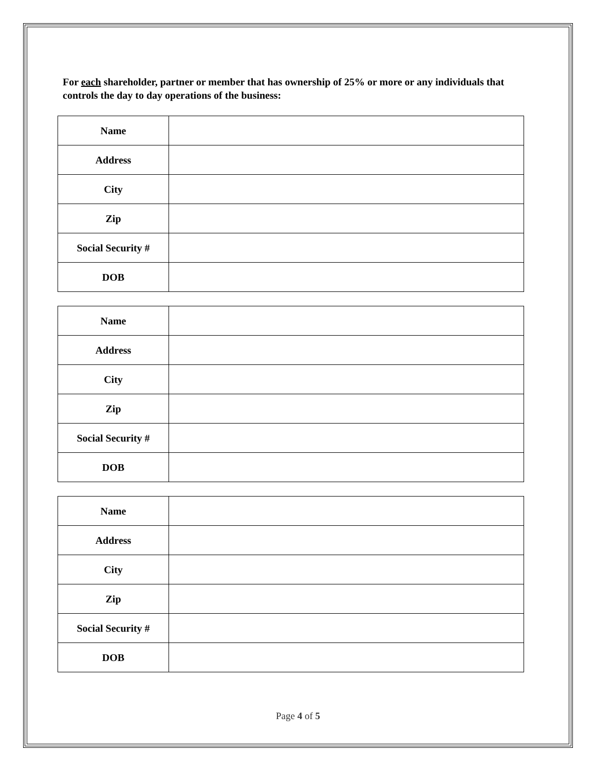For each shareholder, partner or member that has ownership of 25% or more or any individuals that controls the day to day operations of the business:
| Name | |
| Address | |
| City | |
| Zip | |
| Social Security # | |
| DOB | |
| Name | |
| Address | |
| City | |
| Zip | |
| Social Security # | |
| DOB | |
| Name | |
| Address | |
| City | |
| Zip | |
| Social Security # | |
| DOB | |
Page 4 of 5